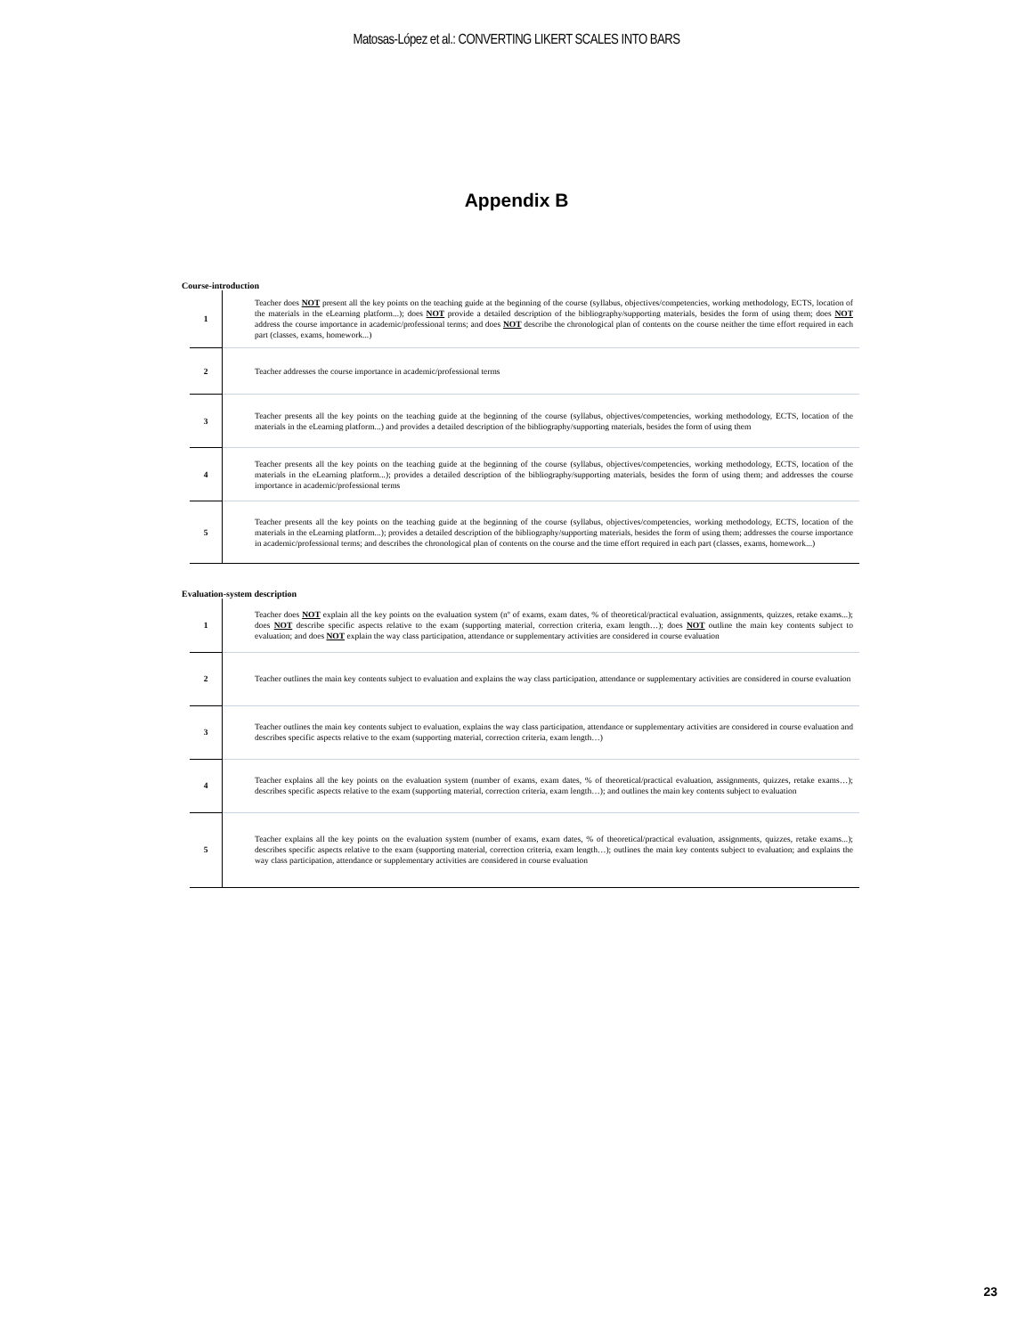Matosas-López et al.: CONVERTING LIKERT SCALES INTO BARS
Appendix B
Course-introduction
| 1 | Teacher does NOT present all the key points on the teaching guide at the beginning of the course (syllabus, objectives/competencies, working methodology, ECTS, location of the materials in the eLearning platform...); does NOT provide a detailed description of the bibliography/supporting materials, besides the form of using them; does NOT address the course importance in academic/professional terms; and does NOT describe the chronological plan of contents on the course neither the time effort required in each part (classes, exams, homework...) |
| 2 | Teacher addresses the course importance in academic/professional terms |
| 3 | Teacher presents all the key points on the teaching guide at the beginning of the course (syllabus, objectives/competencies, working methodology, ECTS, location of the materials in the eLearning platform...) and provides a detailed description of the bibliography/supporting materials, besides the form of using them |
| 4 | Teacher presents all the key points on the teaching guide at the beginning of the course (syllabus, objectives/competencies, working methodology, ECTS, location of the materials in the eLearning platform...); provides a detailed description of the bibliography/supporting materials, besides the form of using them; and addresses the course importance in academic/professional terms |
| 5 | Teacher presents all the key points on the teaching guide at the beginning of the course (syllabus, objectives/competencies, working methodology, ECTS, location of the materials in the eLearning platform...); provides a detailed description of the bibliography/supporting materials, besides the form of using them; addresses the course importance in academic/professional terms; and describes the chronological plan of contents on the course and the time effort required in each part (classes, exams, homework...) |
Evaluation-system description
| 1 | Teacher does NOT explain all the key points on the evaluation system (nº of exams, exam dates, % of theoretical/practical evaluation, assignments, quizzes, retake exams...); does NOT describe specific aspects relative to the exam (supporting material, correction criteria, exam length…); does NOT outline the main key contents subject to evaluation; and does NOT explain the way class participation, attendance or supplementary activities are considered in course evaluation |
| 2 | Teacher outlines the main key contents subject to evaluation and explains the way class participation, attendance or supplementary activities are considered in course evaluation |
| 3 | Teacher outlines the main key contents subject to evaluation, explains the way class participation, attendance or supplementary activities are considered in course evaluation and describes specific aspects relative to the exam (supporting material, correction criteria, exam length…) |
| 4 | Teacher explains all the key points on the evaluation system (number of exams, exam dates, % of theoretical/practical evaluation, assignments, quizzes, retake exams…); describes specific aspects relative to the exam (supporting material, correction criteria, exam length…); and outlines the main key contents subject to evaluation |
| 5 | Teacher explains all the key points on the evaluation system (number of exams, exam dates, % of theoretical/practical evaluation, assignments, quizzes, retake exams...); describes specific aspects relative to the exam (supporting material, correction criteria, exam length…); outlines the main key contents subject to evaluation; and explains the way class participation, attendance or supplementary activities are considered in course evaluation |
23